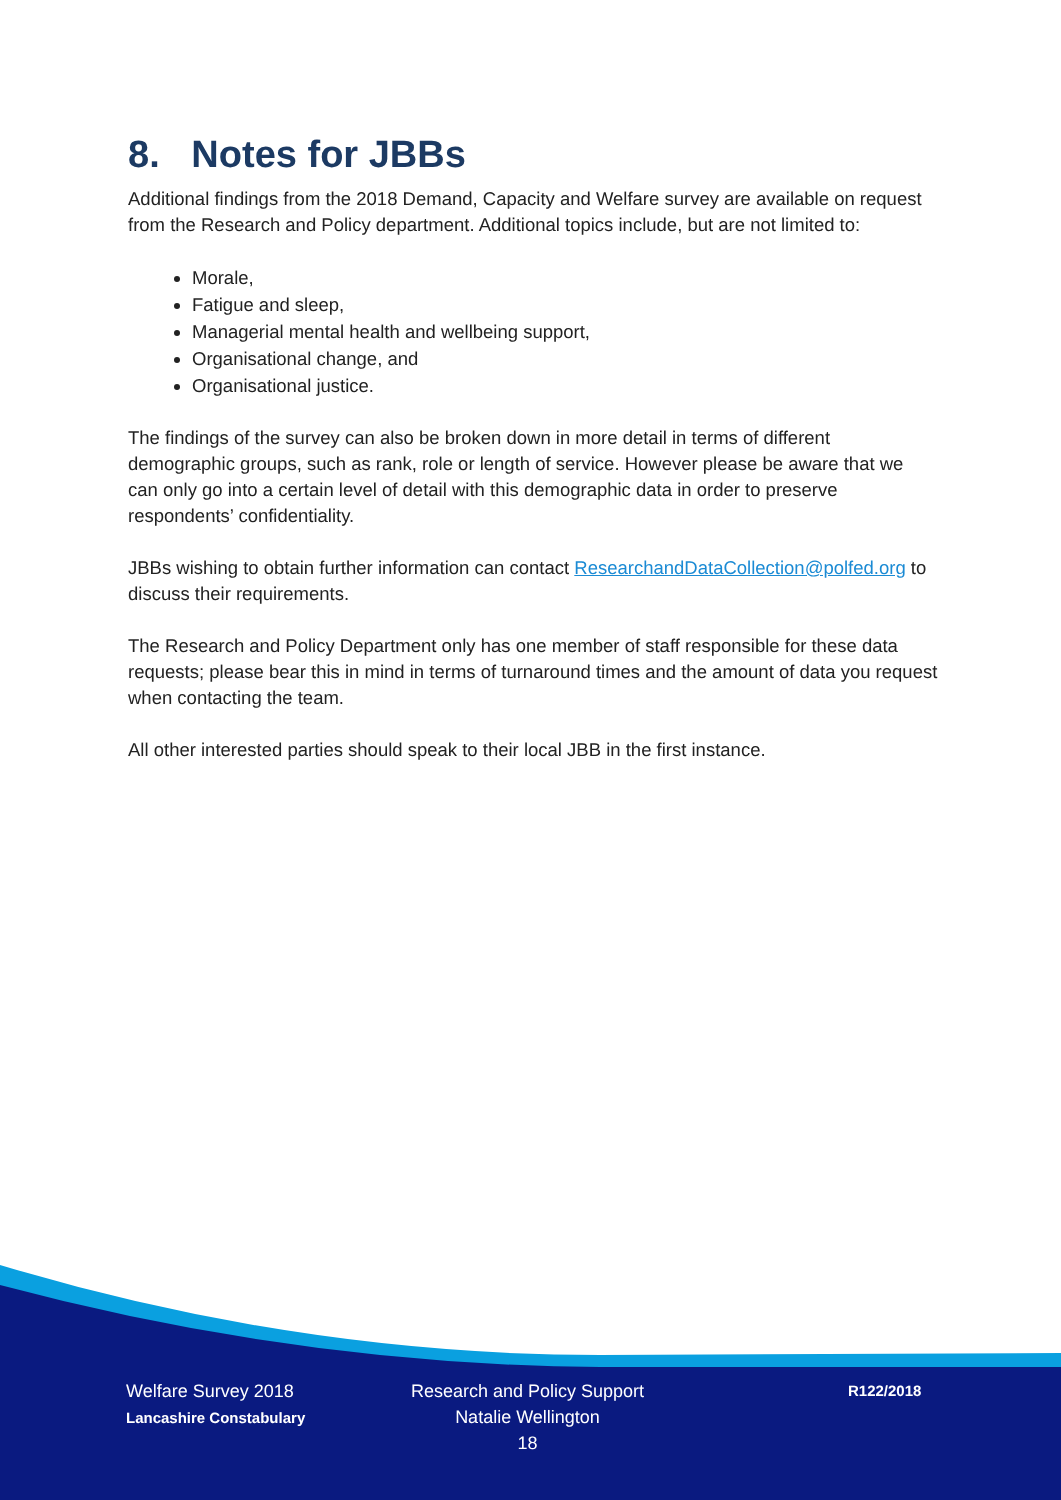8. Notes for JBBs
Additional findings from the 2018 Demand, Capacity and Welfare survey are available on request from the Research and Policy department. Additional topics include, but are not limited to:
Morale,
Fatigue and sleep,
Managerial mental health and wellbeing support,
Organisational change, and
Organisational justice.
The findings of the survey can also be broken down in more detail in terms of different demographic groups, such as rank, role or length of service. However please be aware that we can only go into a certain level of detail with this demographic data in order to preserve respondents’ confidentiality.
JBBs wishing to obtain further information can contact ResearchandDataCollection@polfed.org to discuss their requirements.
The Research and Policy Department only has one member of staff responsible for these data requests; please bear this in mind in terms of turnaround times and the amount of data you request when contacting the team.
All other interested parties should speak to their local JBB in the first instance.
Welfare Survey 2018
Lancashire Constabulary
Research and Policy Support
Natalie Wellington
18
R122/2018